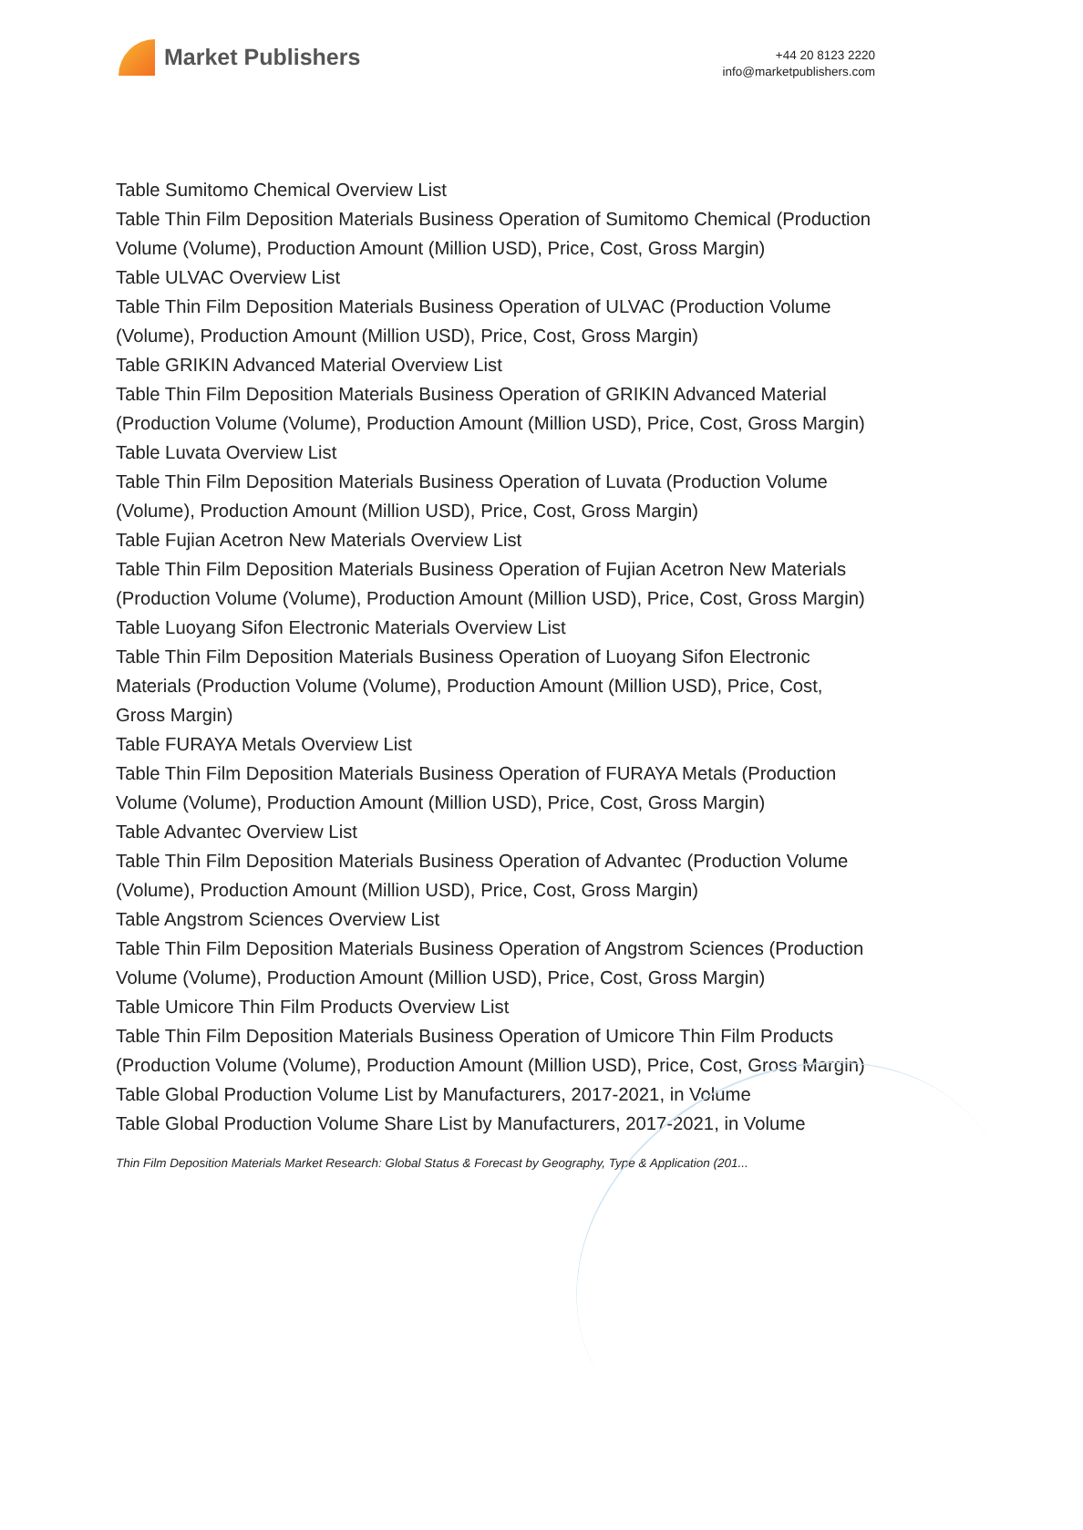Market Publishers
+44 20 8123 2220
info@marketpublishers.com
Table Sumitomo Chemical Overview List
Table Thin Film Deposition Materials Business Operation of Sumitomo Chemical (Production Volume (Volume), Production Amount (Million USD), Price, Cost, Gross Margin)
Table ULVAC Overview List
Table Thin Film Deposition Materials Business Operation of ULVAC (Production Volume (Volume), Production Amount (Million USD), Price, Cost, Gross Margin)
Table GRIKIN Advanced Material Overview List
Table Thin Film Deposition Materials Business Operation of GRIKIN Advanced Material (Production Volume (Volume), Production Amount (Million USD), Price, Cost, Gross Margin)
Table Luvata Overview List
Table Thin Film Deposition Materials Business Operation of Luvata (Production Volume (Volume), Production Amount (Million USD), Price, Cost, Gross Margin)
Table Fujian Acetron New Materials Overview List
Table Thin Film Deposition Materials Business Operation of Fujian Acetron New Materials (Production Volume (Volume), Production Amount (Million USD), Price, Cost, Gross Margin)
Table Luoyang Sifon Electronic Materials Overview List
Table Thin Film Deposition Materials Business Operation of Luoyang Sifon Electronic Materials (Production Volume (Volume), Production Amount (Million USD), Price, Cost, Gross Margin)
Table FURAYA Metals Overview List
Table Thin Film Deposition Materials Business Operation of FURAYA Metals (Production Volume (Volume), Production Amount (Million USD), Price, Cost, Gross Margin)
Table Advantec Overview List
Table Thin Film Deposition Materials Business Operation of Advantec (Production Volume (Volume), Production Amount (Million USD), Price, Cost, Gross Margin)
Table Angstrom Sciences Overview List
Table Thin Film Deposition Materials Business Operation of Angstrom Sciences (Production Volume (Volume), Production Amount (Million USD), Price, Cost, Gross Margin)
Table Umicore Thin Film Products Overview List
Table Thin Film Deposition Materials Business Operation of Umicore Thin Film Products (Production Volume (Volume), Production Amount (Million USD), Price, Cost, Gross Margin)
Table Global Production Volume List by Manufacturers, 2017-2021, in Volume
Table Global Production Volume Share List by Manufacturers, 2017-2021, in Volume
Thin Film Deposition Materials Market Research: Global Status & Forecast by Geography, Type & Application (201...